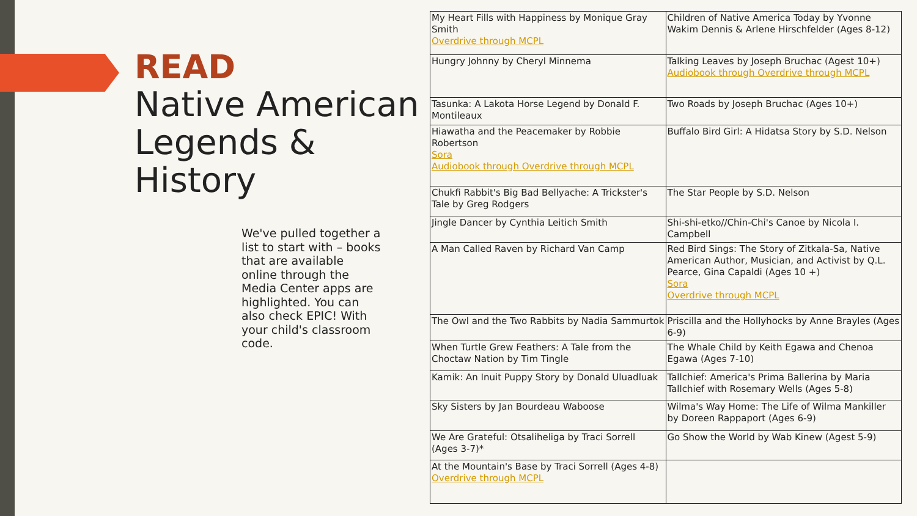READ
Native American Legends & History
We've pulled together a list to start with – books that are available online through the Media Center apps are highlighted. You can also check EPIC! With your child's classroom code.
| My Heart Fills with Happiness by Monique Gray Smith Overdrive through MCPL | Children of Native America Today by Yvonne Wakim Dennis & Arlene Hirschfelder (Ages 8-12) |
| Hungry Johnny by Cheryl Minnema | Talking Leaves by Joseph Bruchac (Agest 10+) Audiobook through Overdrive through MCPL |
| Tasunka: A Lakota Horse Legend by Donald F. Montileaux | Two Roads by Joseph Bruchac (Ages 10+) |
| Hiawatha and the Peacemaker by Robbie Robertson Sora Audiobook through Overdrive through MCPL | Buffalo Bird Girl: A Hidatsa Story by S.D. Nelson |
| Chukfi Rabbit's Big Bad Bellyache: A Trickster's Tale by Greg Rodgers | The Star People by S.D. Nelson |
| Jingle Dancer by Cynthia Leitich Smith | Shi-shi-etko//Chin-Chi's Canoe by Nicola I. Campbell |
| A Man Called Raven by Richard Van Camp | Red Bird Sings: The Story of Zitkala-Sa, Native American Author, Musician, and Activist by Q.L. Pearce, Gina Capaldi (Ages 10 +) Sora Overdrive through MCPL |
| The Owl and the Two Rabbits by Nadia Sammurtok | Priscilla and the Hollyhocks by Anne Brayles (Ages 6-9) |
| When Turtle Grew Feathers: A Tale from the Choctaw Nation by Tim Tingle | The Whale Child by Keith Egawa and Chenoa Egawa (Ages 7-10) |
| Kamik: An Inuit Puppy Story by Donald Uluadluak | Tallchief: America's Prima Ballerina by Maria Tallchief with Rosemary Wells (Ages 5-8) |
| Sky Sisters by Jan Bourdeau Waboose | Wilma's Way Home: The Life of Wilma Mankiller by Doreen Rappaport (Ages 6-9) |
| We Are Grateful: Otsaliheliga by Traci Sorrell (Ages 3-7)* | Go Show the World by Wab Kinew (Agest 5-9) |
| At the Mountain's Base by Traci Sorrell (Ages 4-8) Overdrive through MCPL | |